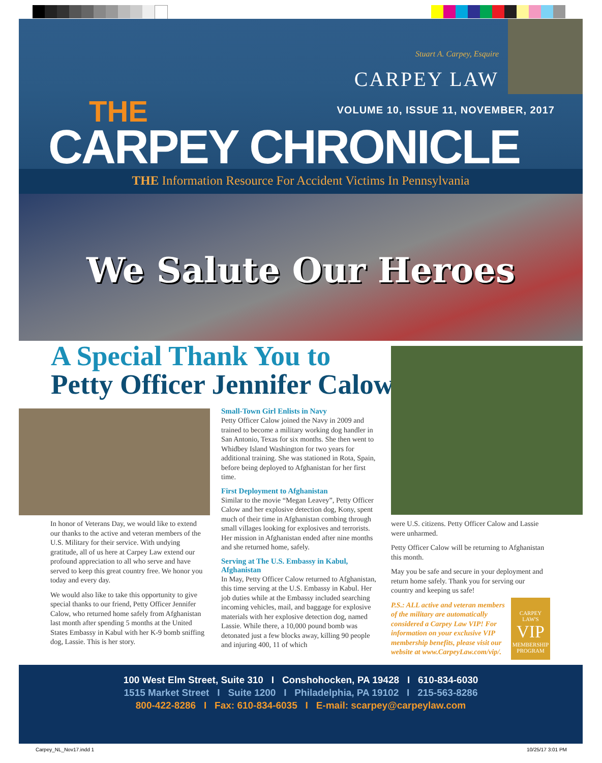Stuart A. Carpey, Esquire
CARPEY LAW
THE
VOLUME 10, ISSUE 11, NOVEMBER, 2017
CARPEY CHRONICLE
THE Information Resource For Accident Victims In Pennsylvania
We Salute Our Heroes
A Special Thank You to
Petty Officer Jennifer Calow
In honor of Veterans Day, we would like to extend our thanks to the active and veteran members of the U.S. Military for their service. With undying gratitude, all of us here at Carpey Law extend our profound appreciation to all who serve and have served to keep this great country free. We honor you today and every day.
We would also like to take this opportunity to give special thanks to our friend, Petty Officer Jennifer Calow, who returned home safely from Afghanistan last month after spending 5 months at the United States Embassy in Kabul with her K-9 bomb sniffing dog, Lassie. This is her story.
Small-Town Girl Enlists in Navy
Petty Officer Calow joined the Navy in 2009 and trained to become a military working dog handler in San Antonio, Texas for six months. She then went to Whidbey Island Washington for two years for additional training. She was stationed in Rota, Spain, before being deployed to Afghanistan for her first time.
First Deployment to Afghanistan
Similar to the movie “Megan Leavey”, Petty Officer Calow and her explosive detection dog, Kony, spent much of their time in Afghanistan combing through small villages looking for explosives and terrorists. Her mission in Afghanistan ended after nine months and she returned home, safely.
Serving at The U.S. Embassy in Kabul, Afghanistan
In May, Petty Officer Calow returned to Afghanistan, this time serving at the U.S. Embassy in Kabul. Her job duties while at the Embassy included searching incoming vehicles, mail, and baggage for explosive materials with her explosive detection dog, named Lassie. While there, a 10,000 pound bomb was detonated just a few blocks away, killing 90 people and injuring 400, 11 of which
were U.S. citizens. Petty Officer Calow and Lassie were unharmed.
Petty Officer Calow will be returning to Afghanistan this month.
May you be safe and secure in your deployment and return home safely. Thank you for serving our country and keeping us safe!
P.S.: ALL active and veteran members of the military are automatically considered a Carpey Law VIP! For information on your exclusive VIP membership benefits, please visit our website at www.CarpeyLaw.com/vip/.
CARPEY LAW'S
VIP
MEMBERSHIP PROGRAM
100 West Elm Street, Suite 310 I Conshohocken, PA 19428 I 610-834-6030
1515 Market Street I Suite 1200 I Philadelphia, PA 19102 I 215-563-8286
800-422-8286 I Fax: 610-834-6035 I E-mail: scarpey@carpeylaw.com
Carpey_NL_Nov17.indd 1 10/25/17 3:01 PM